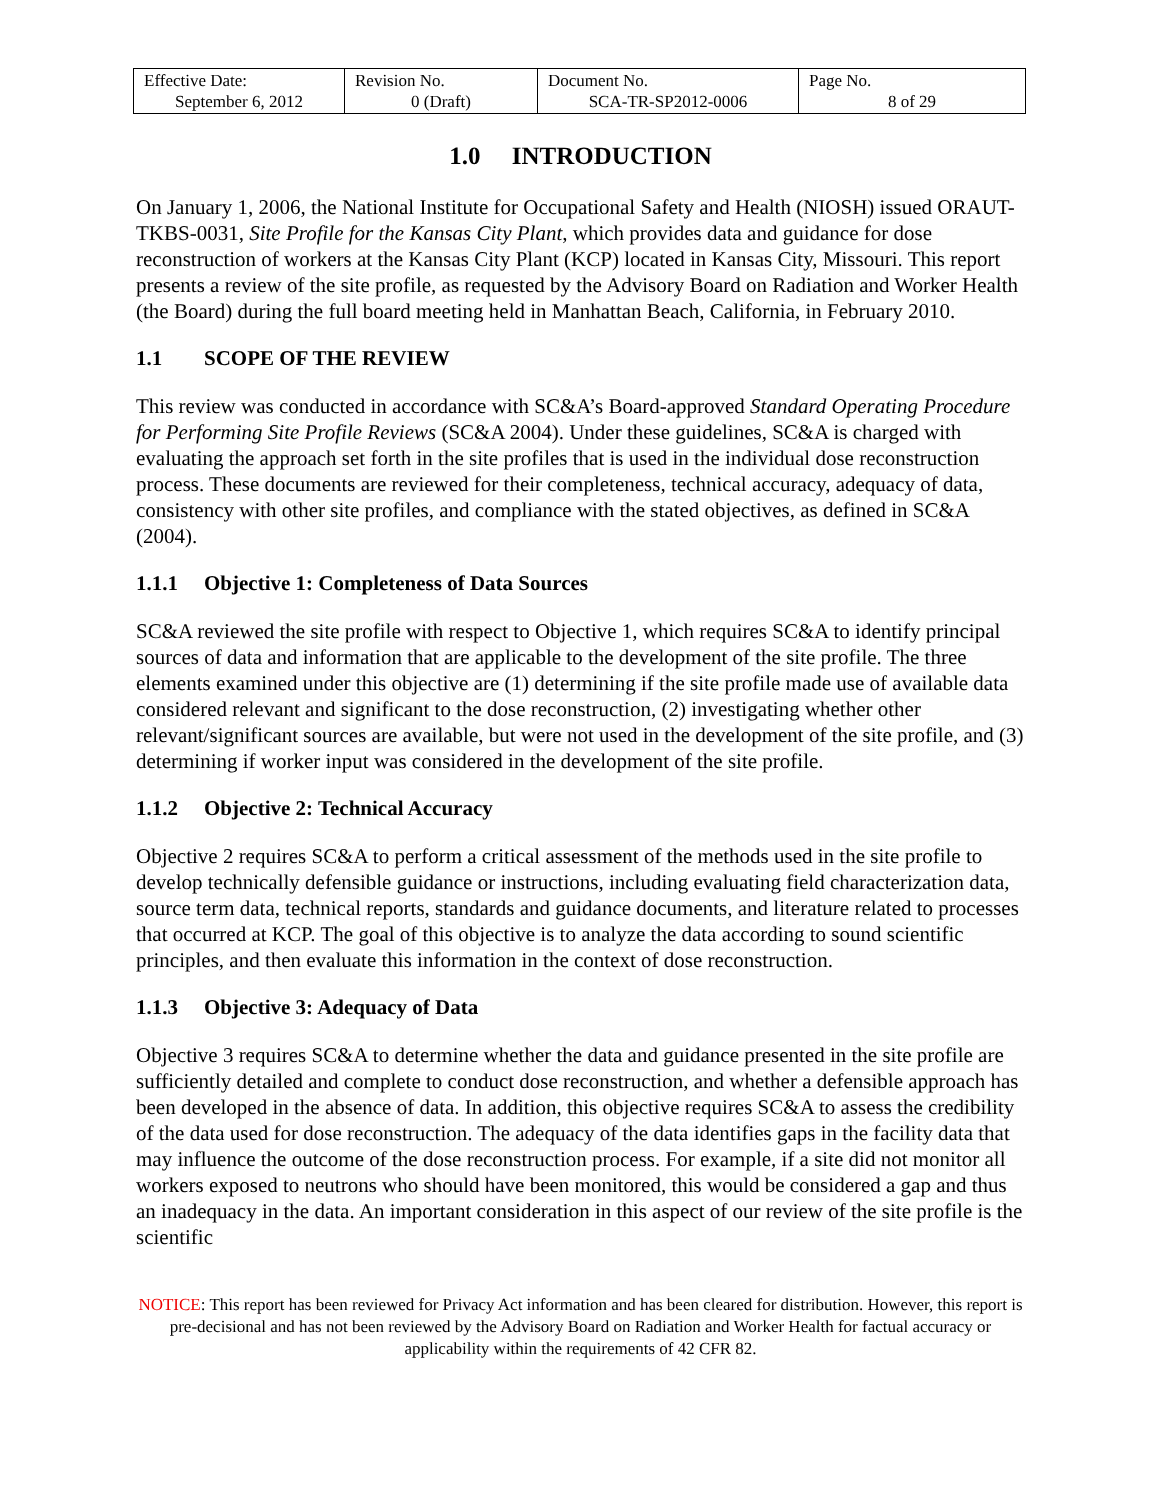| Effective Date: September 6, 2012 | Revision No. 0 (Draft) | Document No. SCA-TR-SP2012-0006 | Page No. 8 of 29 |
1.0 INTRODUCTION
On January 1, 2006, the National Institute for Occupational Safety and Health (NIOSH) issued ORAUT-TKBS-0031, Site Profile for the Kansas City Plant, which provides data and guidance for dose reconstruction of workers at the Kansas City Plant (KCP) located in Kansas City, Missouri. This report presents a review of the site profile, as requested by the Advisory Board on Radiation and Worker Health (the Board) during the full board meeting held in Manhattan Beach, California, in February 2010.
1.1 SCOPE OF THE REVIEW
This review was conducted in accordance with SC&A’s Board-approved Standard Operating Procedure for Performing Site Profile Reviews (SC&A 2004). Under these guidelines, SC&A is charged with evaluating the approach set forth in the site profiles that is used in the individual dose reconstruction process. These documents are reviewed for their completeness, technical accuracy, adequacy of data, consistency with other site profiles, and compliance with the stated objectives, as defined in SC&A (2004).
1.1.1 Objective 1: Completeness of Data Sources
SC&A reviewed the site profile with respect to Objective 1, which requires SC&A to identify principal sources of data and information that are applicable to the development of the site profile. The three elements examined under this objective are (1) determining if the site profile made use of available data considered relevant and significant to the dose reconstruction, (2) investigating whether other relevant/significant sources are available, but were not used in the development of the site profile, and (3) determining if worker input was considered in the development of the site profile.
1.1.2 Objective 2: Technical Accuracy
Objective 2 requires SC&A to perform a critical assessment of the methods used in the site profile to develop technically defensible guidance or instructions, including evaluating field characterization data, source term data, technical reports, standards and guidance documents, and literature related to processes that occurred at KCP. The goal of this objective is to analyze the data according to sound scientific principles, and then evaluate this information in the context of dose reconstruction.
1.1.3 Objective 3: Adequacy of Data
Objective 3 requires SC&A to determine whether the data and guidance presented in the site profile are sufficiently detailed and complete to conduct dose reconstruction, and whether a defensible approach has been developed in the absence of data. In addition, this objective requires SC&A to assess the credibility of the data used for dose reconstruction. The adequacy of the data identifies gaps in the facility data that may influence the outcome of the dose reconstruction process. For example, if a site did not monitor all workers exposed to neutrons who should have been monitored, this would be considered a gap and thus an inadequacy in the data. An important consideration in this aspect of our review of the site profile is the scientific
NOTICE: This report has been reviewed for Privacy Act information and has been cleared for distribution. However, this report is pre-decisional and has not been reviewed by the Advisory Board on Radiation and Worker Health for factual accuracy or applicability within the requirements of 42 CFR 82.